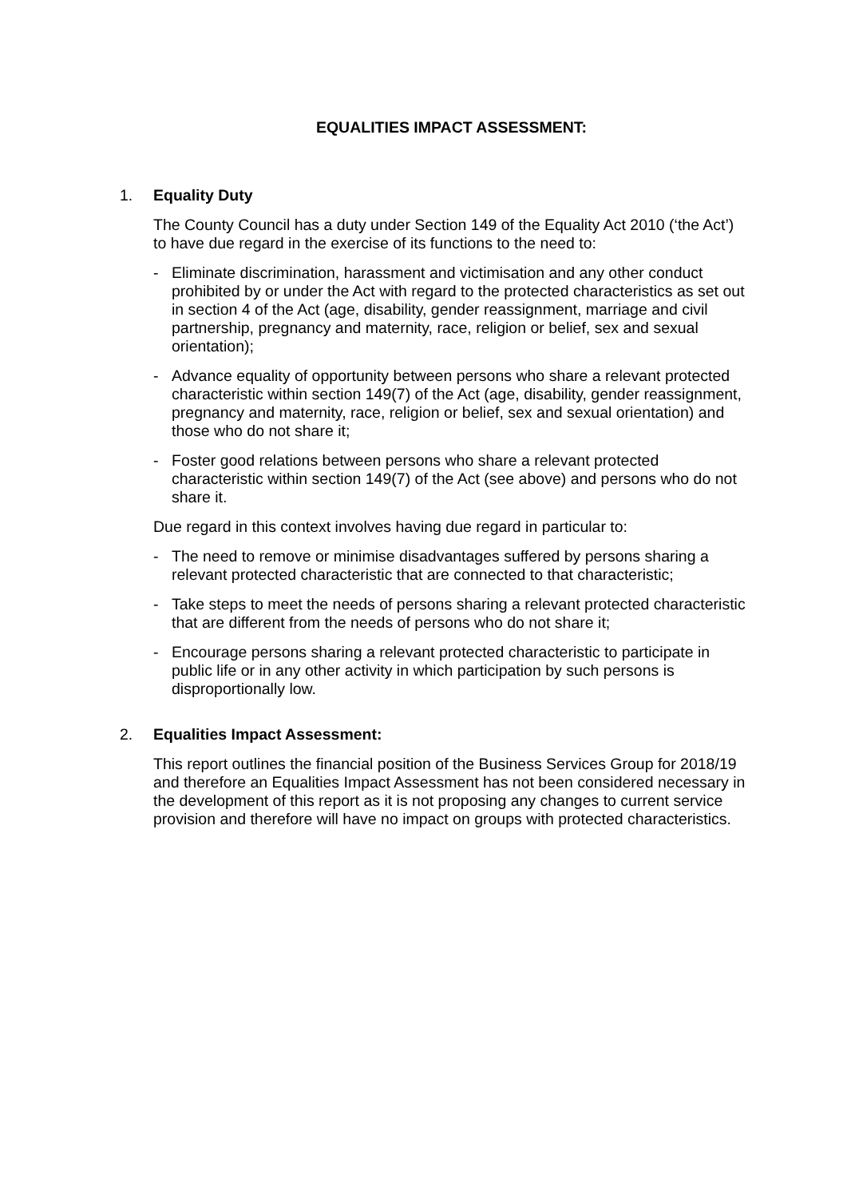EQUALITIES IMPACT ASSESSMENT:
1. Equality Duty
The County Council has a duty under Section 149 of the Equality Act 2010 (‘the Act’) to have due regard in the exercise of its functions to the need to:
- Eliminate discrimination, harassment and victimisation and any other conduct prohibited by or under the Act with regard to the protected characteristics as set out in section 4 of the Act (age, disability, gender reassignment, marriage and civil partnership, pregnancy and maternity, race, religion or belief, sex and sexual orientation);
- Advance equality of opportunity between persons who share a relevant protected characteristic within section 149(7) of the Act (age, disability, gender reassignment, pregnancy and maternity, race, religion or belief, sex and sexual orientation) and those who do not share it;
- Foster good relations between persons who share a relevant protected characteristic within section 149(7) of the Act (see above) and persons who do not share it.
Due regard in this context involves having due regard in particular to:
- The need to remove or minimise disadvantages suffered by persons sharing a relevant protected characteristic that are connected to that characteristic;
- Take steps to meet the needs of persons sharing a relevant protected characteristic that are different from the needs of persons who do not share it;
- Encourage persons sharing a relevant protected characteristic to participate in public life or in any other activity in which participation by such persons is disproportionally low.
2. Equalities Impact Assessment:
This report outlines the financial position of the Business Services Group for 2018/19 and therefore an Equalities Impact Assessment has not been considered necessary in the development of this report as it is not proposing any changes to current service provision and therefore will have no impact on groups with protected characteristics.